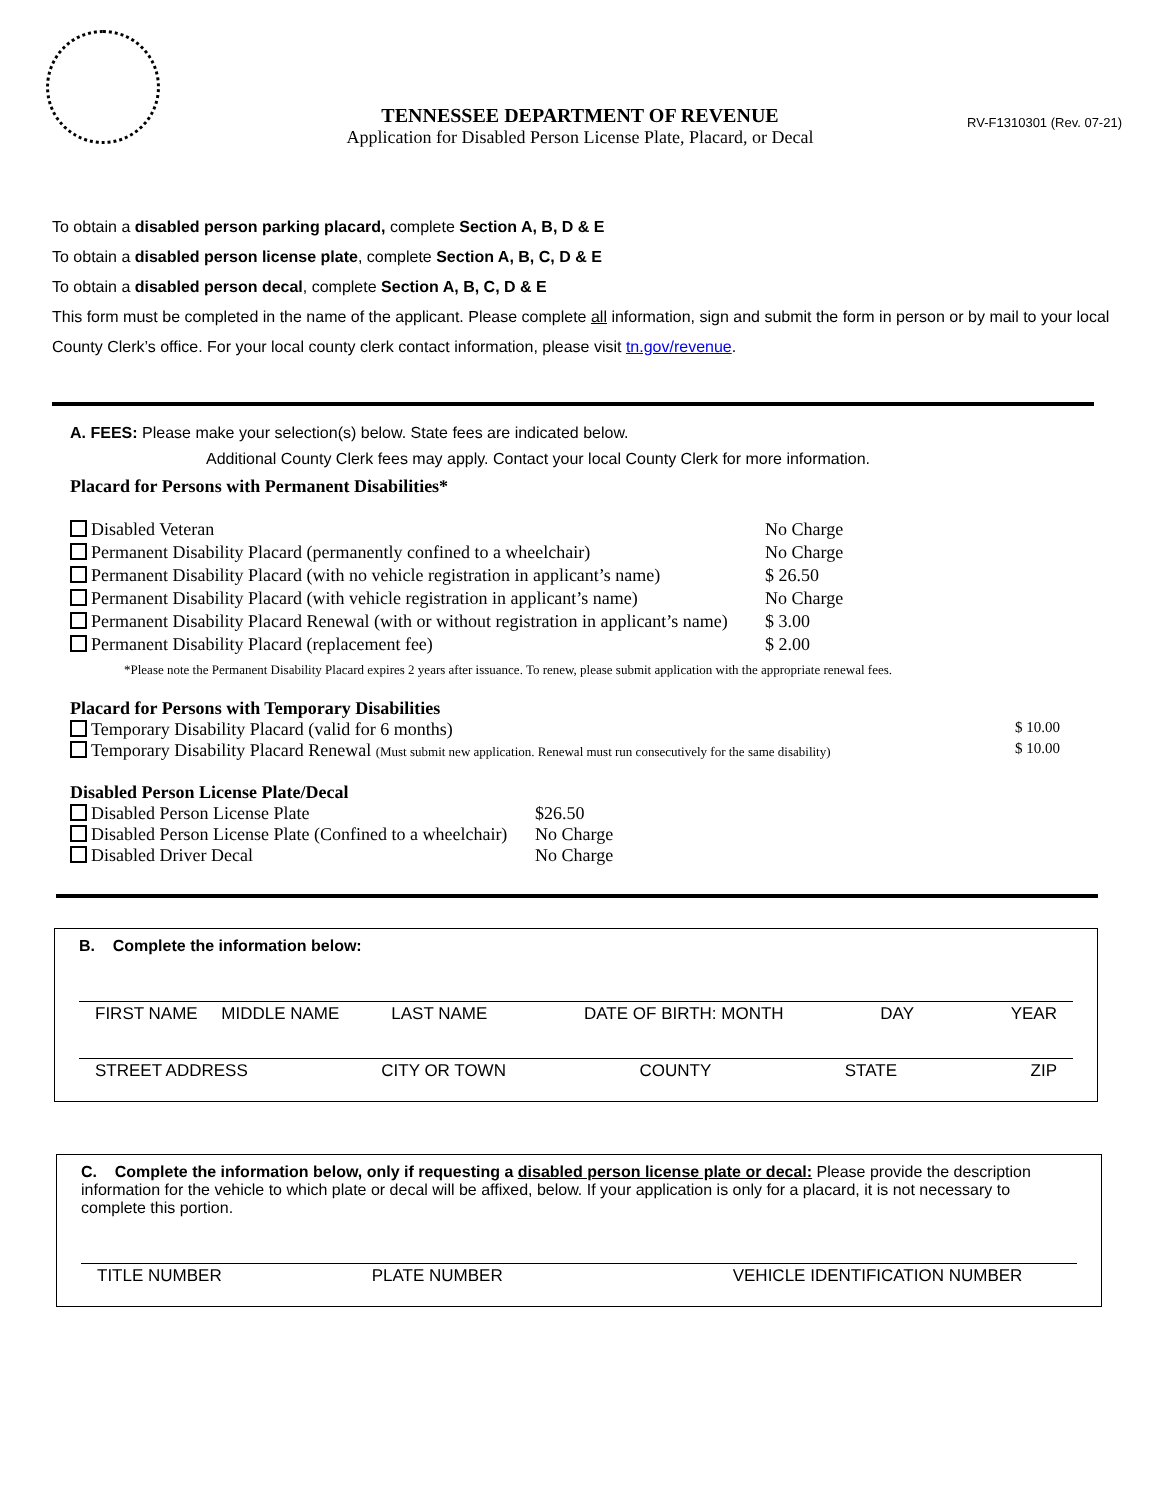RV-F1310301 (Rev. 07-21)
TENNESSEE DEPARTMENT OF REVENUE
Application for Disabled Person License Plate, Placard, or Decal
To obtain a disabled person parking placard, complete Section A, B, D & E
To obtain a disabled person license plate, complete Section A, B, C, D & E
To obtain a disabled person decal, complete Section A, B, C, D & E
This form must be completed in the name of the applicant. Please complete all information, sign and submit the form in person or by mail to your local County Clerk’s office. For your local county clerk contact information, please visit tn.gov/revenue.
A. FEES: Please make your selection(s) below. State fees are indicated below.
Additional County Clerk fees may apply. Contact your local County Clerk for more information.
Placard for Persons with Permanent Disabilities*
Disabled Veteran No Charge
Permanent Disability Placard (permanently confined to a wheelchair) No Charge
Permanent Disability Placard (with no vehicle registration in applicant’s name) $ 26.50
Permanent Disability Placard (with vehicle registration in applicant’s name) No Charge
Permanent Disability Placard Renewal (with or without registration in applicant’s name) $ 3.00
Permanent Disability Placard (replacement fee) $ 2.00
*Please note the Permanent Disability Placard expires 2 years after issuance. To renew, please submit application with the appropriate renewal fees.
Placard for Persons with Temporary Disabilities
Temporary Disability Placard (valid for 6 months) $ 10.00
Temporary Disability Placard Renewal (Must submit new application. Renewal must run consecutively for the same disability) $ 10.00
Disabled Person License Plate/Decal
Disabled Person License Plate $26.50
Disabled Person License Plate (Confined to a wheelchair) No Charge
Disabled Driver Decal No Charge
B. Complete the information below:
FIRST NAME MIDDLE NAME LAST NAME DATE OF BIRTH: MONTH DAY YEAR
STREET ADDRESS CITY OR TOWN COUNTY STATE ZIP
C. Complete the information below, only if requesting a disabled person license plate or decal: Please provide the description information for the vehicle to which plate or decal will be affixed, below. If your application is only for a placard, it is not necessary to complete this portion.
TITLE NUMBER PLATE NUMBER VEHICLE IDENTIFICATION NUMBER